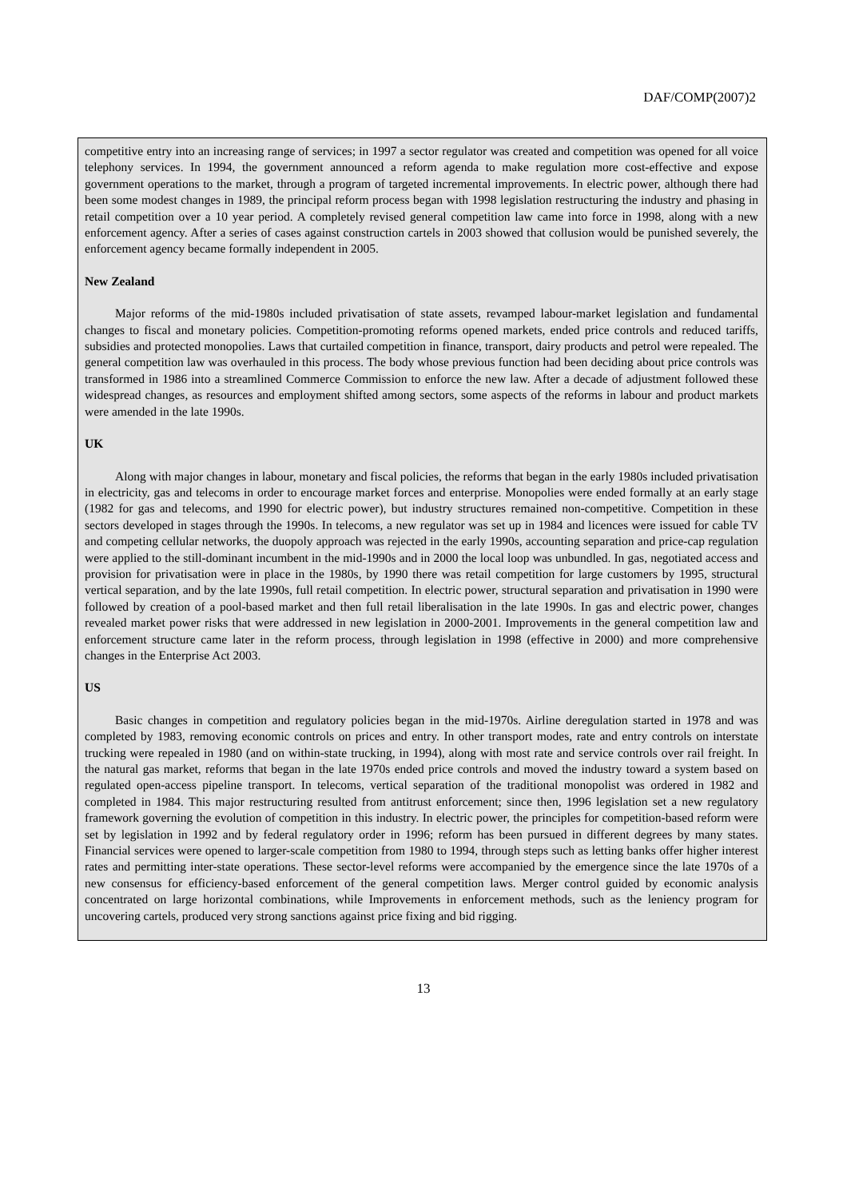DAF/COMP(2007)2
competitive entry into an increasing range of services; in 1997 a sector regulator was created and competition was opened for all voice telephony services. In 1994, the government announced a reform agenda to make regulation more cost-effective and expose government operations to the market, through a program of targeted incremental improvements. In electric power, although there had been some modest changes in 1989, the principal reform process began with 1998 legislation restructuring the industry and phasing in retail competition over a 10 year period. A completely revised general competition law came into force in 1998, along with a new enforcement agency. After a series of cases against construction cartels in 2003 showed that collusion would be punished severely, the enforcement agency became formally independent in 2005.
New Zealand
Major reforms of the mid-1980s included privatisation of state assets, revamped labour-market legislation and fundamental changes to fiscal and monetary policies. Competition-promoting reforms opened markets, ended price controls and reduced tariffs, subsidies and protected monopolies. Laws that curtailed competition in finance, transport, dairy products and petrol were repealed. The general competition law was overhauled in this process. The body whose previous function had been deciding about price controls was transformed in 1986 into a streamlined Commerce Commission to enforce the new law. After a decade of adjustment followed these widespread changes, as resources and employment shifted among sectors, some aspects of the reforms in labour and product markets were amended in the late 1990s.
UK
Along with major changes in labour, monetary and fiscal policies, the reforms that began in the early 1980s included privatisation in electricity, gas and telecoms in order to encourage market forces and enterprise. Monopolies were ended formally at an early stage (1982 for gas and telecoms, and 1990 for electric power), but industry structures remained non-competitive. Competition in these sectors developed in stages through the 1990s. In telecoms, a new regulator was set up in 1984 and licences were issued for cable TV and competing cellular networks, the duopoly approach was rejected in the early 1990s, accounting separation and price-cap regulation were applied to the still-dominant incumbent in the mid-1990s and in 2000 the local loop was unbundled. In gas, negotiated access and provision for privatisation were in place in the 1980s, by 1990 there was retail competition for large customers by 1995, structural vertical separation, and by the late 1990s, full retail competition. In electric power, structural separation and privatisation in 1990 were followed by creation of a pool-based market and then full retail liberalisation in the late 1990s. In gas and electric power, changes revealed market power risks that were addressed in new legislation in 2000-2001. Improvements in the general competition law and enforcement structure came later in the reform process, through legislation in 1998 (effective in 2000) and more comprehensive changes in the Enterprise Act 2003.
US
Basic changes in competition and regulatory policies began in the mid-1970s. Airline deregulation started in 1978 and was completed by 1983, removing economic controls on prices and entry. In other transport modes, rate and entry controls on interstate trucking were repealed in 1980 (and on within-state trucking, in 1994), along with most rate and service controls over rail freight. In the natural gas market, reforms that began in the late 1970s ended price controls and moved the industry toward a system based on regulated open-access pipeline transport. In telecoms, vertical separation of the traditional monopolist was ordered in 1982 and completed in 1984. This major restructuring resulted from antitrust enforcement; since then, 1996 legislation set a new regulatory framework governing the evolution of competition in this industry. In electric power, the principles for competition-based reform were set by legislation in 1992 and by federal regulatory order in 1996; reform has been pursued in different degrees by many states. Financial services were opened to larger-scale competition from 1980 to 1994, through steps such as letting banks offer higher interest rates and permitting inter-state operations. These sector-level reforms were accompanied by the emergence since the late 1970s of a new consensus for efficiency-based enforcement of the general competition laws. Merger control guided by economic analysis concentrated on large horizontal combinations, while Improvements in enforcement methods, such as the leniency program for uncovering cartels, produced very strong sanctions against price fixing and bid rigging.
13